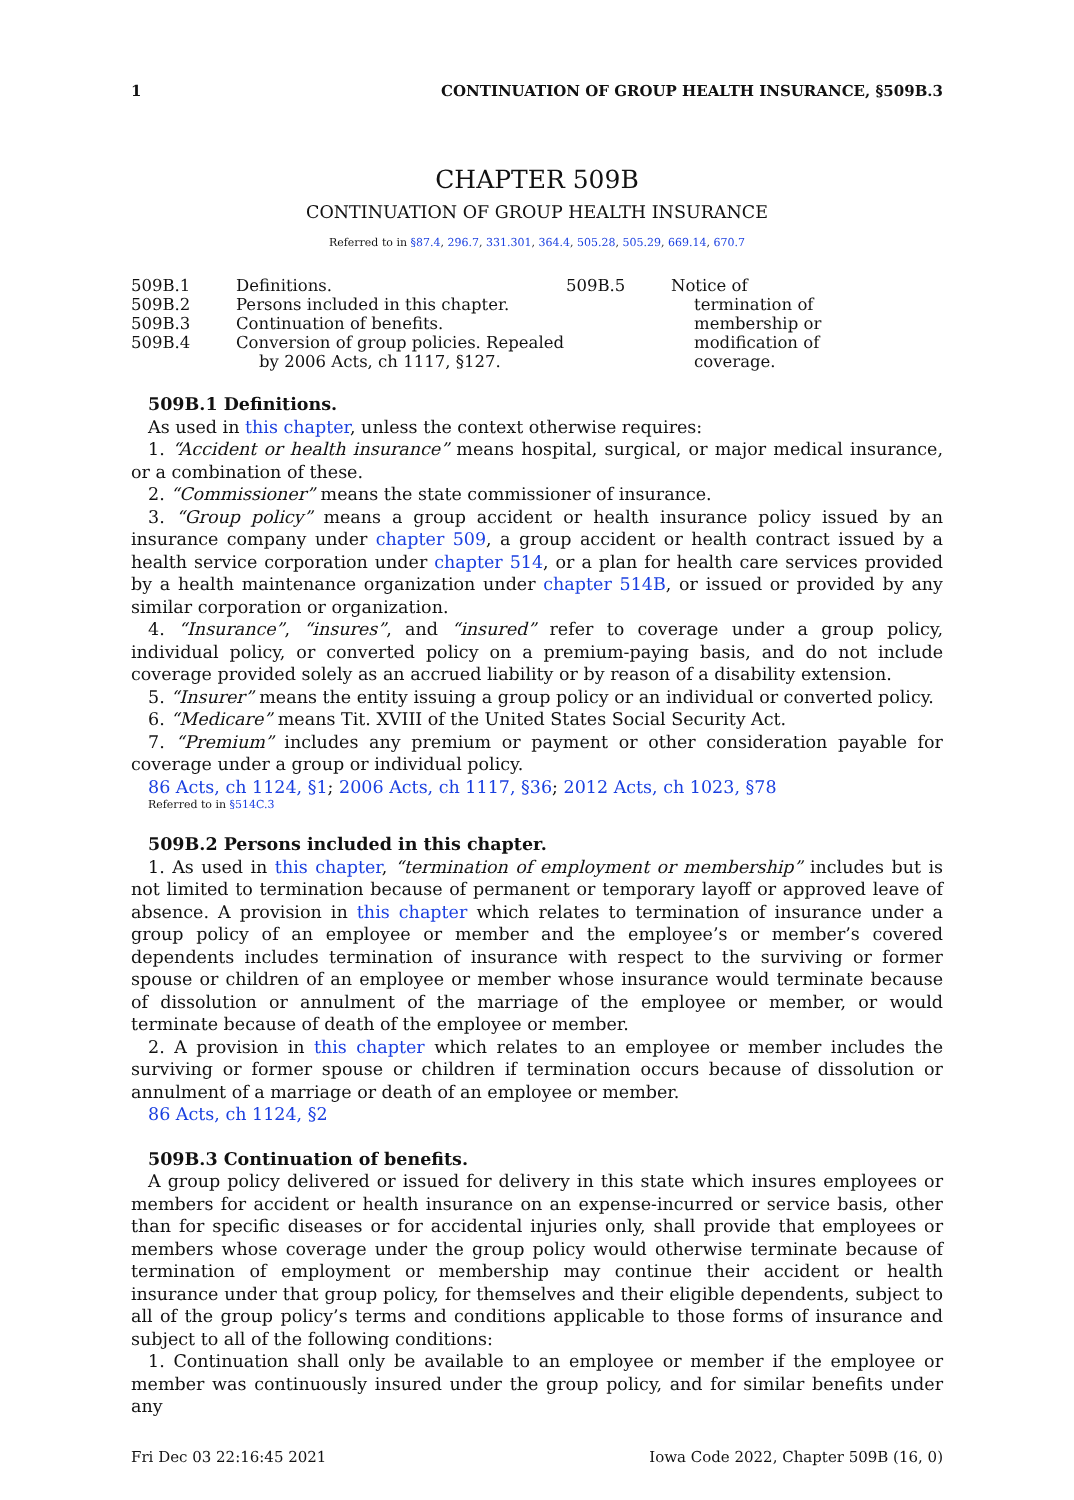1 CONTINUATION OF GROUP HEALTH INSURANCE, §509B.3
CHAPTER 509B
CONTINUATION OF GROUP HEALTH INSURANCE
Referred to in §87.4, 296.7, 331.301, 364.4, 505.28, 505.29, 669.14, 670.7
509B.1 Definitions.
509B.2 Persons included in this chapter.
509B.3 Continuation of benefits.
509B.4 Conversion of group policies. Repealed by 2006 Acts, ch 1117, §127.
509B.5 Notice of termination of membership or modification of coverage.
509B.1 Definitions.
As used in this chapter, unless the context otherwise requires:
1. “Accident or health insurance” means hospital, surgical, or major medical insurance, or a combination of these.
2. “Commissioner” means the state commissioner of insurance.
3. “Group policy” means a group accident or health insurance policy issued by an insurance company under chapter 509, a group accident or health contract issued by a health service corporation under chapter 514, or a plan for health care services provided by a health maintenance organization under chapter 514B, or issued or provided by any similar corporation or organization.
4. “Insurance”, “insures”, and “insured” refer to coverage under a group policy, individual policy, or converted policy on a premium-paying basis, and do not include coverage provided solely as an accrued liability or by reason of a disability extension.
5. “Insurer” means the entity issuing a group policy or an individual or converted policy.
6. “Medicare” means Tit. XVIII of the United States Social Security Act.
7. “Premium” includes any premium or payment or other consideration payable for coverage under a group or individual policy.
86 Acts, ch 1124, §1; 2006 Acts, ch 1117, §36; 2012 Acts, ch 1023, §78
Referred to in §514C.3
509B.2 Persons included in this chapter.
1. As used in this chapter, “termination of employment or membership” includes but is not limited to termination because of permanent or temporary layoff or approved leave of absence. A provision in this chapter which relates to termination of insurance under a group policy of an employee or member and the employee’s or member’s covered dependents includes termination of insurance with respect to the surviving or former spouse or children of an employee or member whose insurance would terminate because of dissolution or annulment of the marriage of the employee or member, or would terminate because of death of the employee or member.
2. A provision in this chapter which relates to an employee or member includes the surviving or former spouse or children if termination occurs because of dissolution or annulment of a marriage or death of an employee or member.
86 Acts, ch 1124, §2
509B.3 Continuation of benefits.
A group policy delivered or issued for delivery in this state which insures employees or members for accident or health insurance on an expense-incurred or service basis, other than for specific diseases or for accidental injuries only, shall provide that employees or members whose coverage under the group policy would otherwise terminate because of termination of employment or membership may continue their accident or health insurance under that group policy, for themselves and their eligible dependents, subject to all of the group policy’s terms and conditions applicable to those forms of insurance and subject to all of the following conditions:
1. Continuation shall only be available to an employee or member if the employee or member was continuously insured under the group policy, and for similar benefits under any
Fri Dec 03 22:16:45 2021 Iowa Code 2022, Chapter 509B (16, 0)